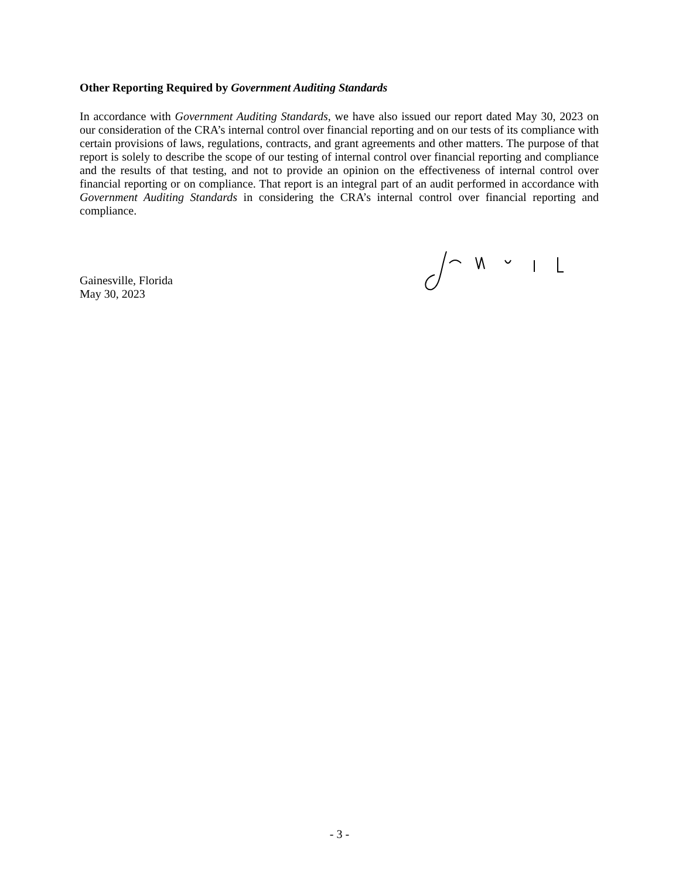Other Reporting Required by Government Auditing Standards
In accordance with Government Auditing Standards, we have also issued our report dated May 30, 2023 on our consideration of the CRA’s internal control over financial reporting and on our tests of its compliance with certain provisions of laws, regulations, contracts, and grant agreements and other matters. The purpose of that report is solely to describe the scope of our testing of internal control over financial reporting and compliance and the results of that testing, and not to provide an opinion on the effectiveness of internal control over financial reporting or on compliance. That report is an integral part of an audit performed in accordance with Government Auditing Standards in considering the CRA’s internal control over financial reporting and compliance.
Gainesville, Florida
May 30, 2023
- 3 -